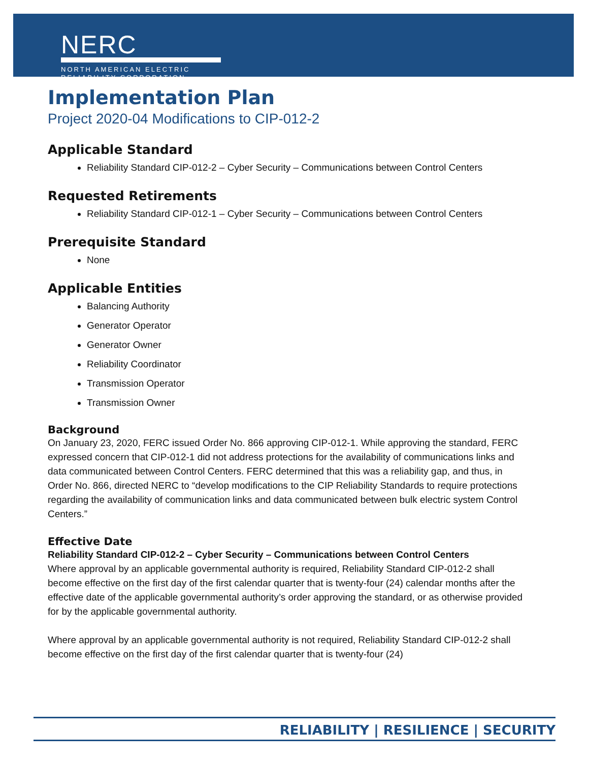NERC
NORTH AMERICAN ELECTRIC
RELIABILITY CORPORATION
Implementation Plan
Project 2020-04 Modifications to CIP-012-2
Applicable Standard
Reliability Standard CIP-012-2 – Cyber Security – Communications between Control Centers
Requested Retirements
Reliability Standard CIP-012-1 – Cyber Security – Communications between Control Centers
Prerequisite Standard
None
Applicable Entities
Balancing Authority
Generator Operator
Generator Owner
Reliability Coordinator
Transmission Operator
Transmission Owner
Background
On January 23, 2020, FERC issued Order No. 866 approving CIP-012-1. While approving the standard, FERC expressed concern that CIP-012-1 did not address protections for the availability of communications links and data communicated between Control Centers. FERC determined that this was a reliability gap, and thus, in Order No. 866, directed NERC to “develop modifications to the CIP Reliability Standards to require protections regarding the availability of communication links and data communicated between bulk electric system Control Centers.”
Effective Date
Reliability Standard CIP-012-2 – Cyber Security – Communications between Control Centers
Where approval by an applicable governmental authority is required, Reliability Standard CIP-012-2 shall become effective on the first day of the first calendar quarter that is twenty-four (24) calendar months after the effective date of the applicable governmental authority’s order approving the standard, or as otherwise provided for by the applicable governmental authority.
Where approval by an applicable governmental authority is not required, Reliability Standard CIP-012-2 shall become effective on the first day of the first calendar quarter that is twenty-four (24)
RELIABILITY | RESILIENCE | SECURITY